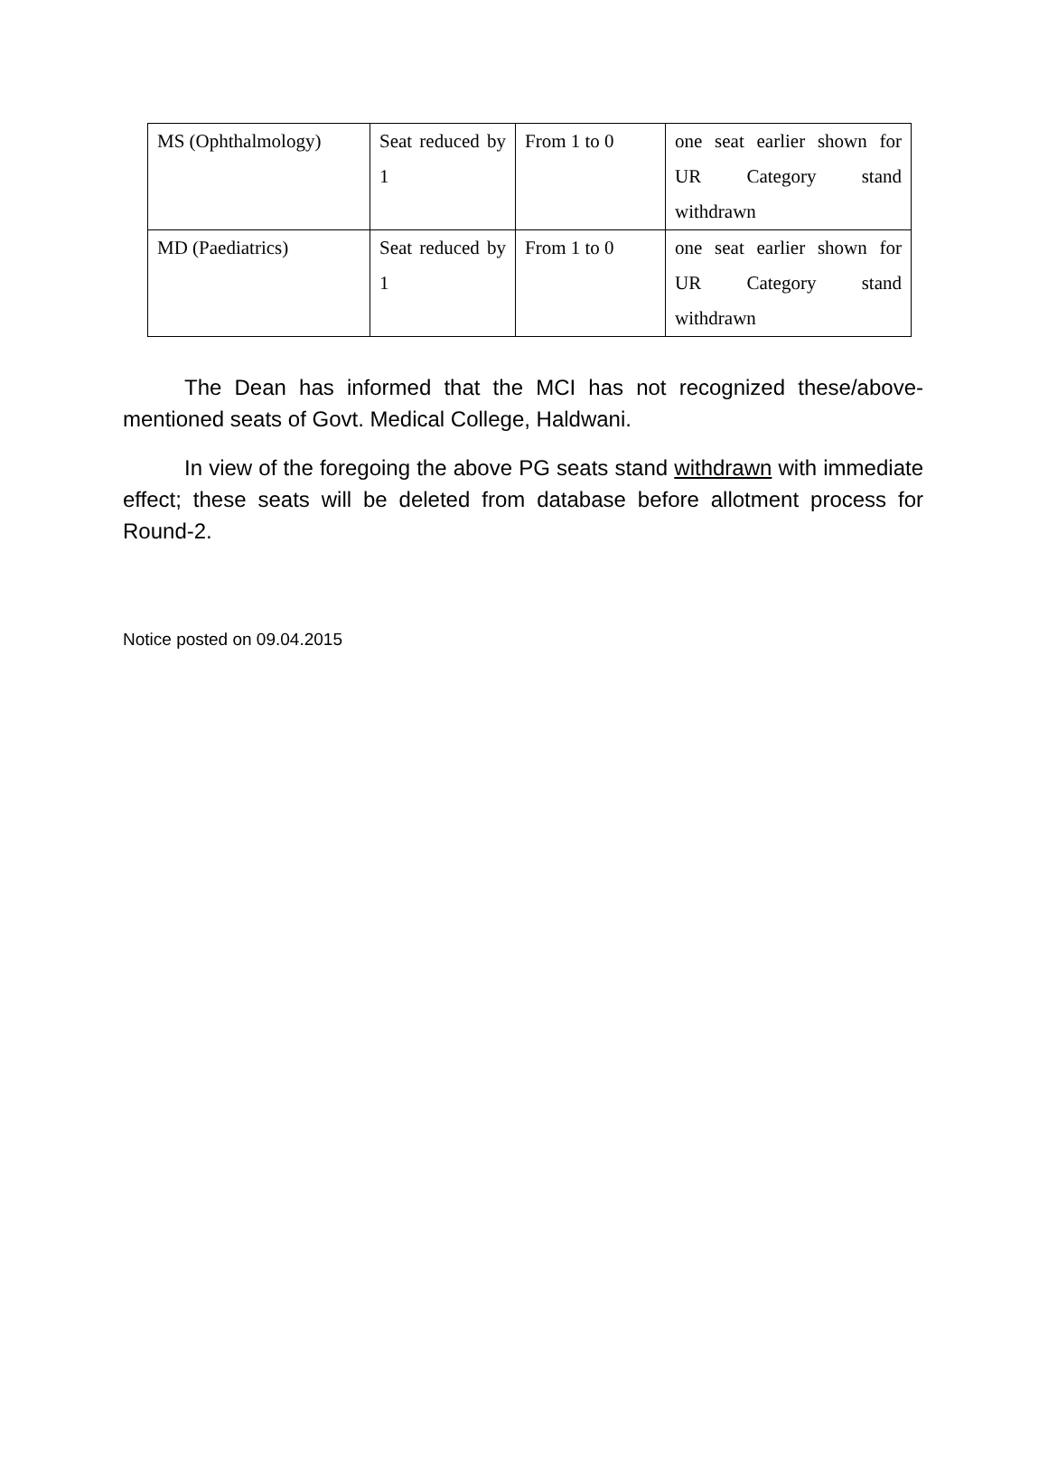| MS (Ophthalmology) | Seat reduced by 1 | From 1 to 0 | one seat earlier shown for UR Category stand withdrawn |
| MD (Paediatrics) | Seat reduced by 1 | From 1 to 0 | one seat earlier shown for UR Category stand withdrawn |
The Dean has informed that the MCI has not recognized these/above-mentioned seats of Govt. Medical College, Haldwani.
In view of the foregoing the above PG seats stand withdrawn with immediate effect; these seats will be deleted from database before allotment process for Round-2.
Notice posted on 09.04.2015